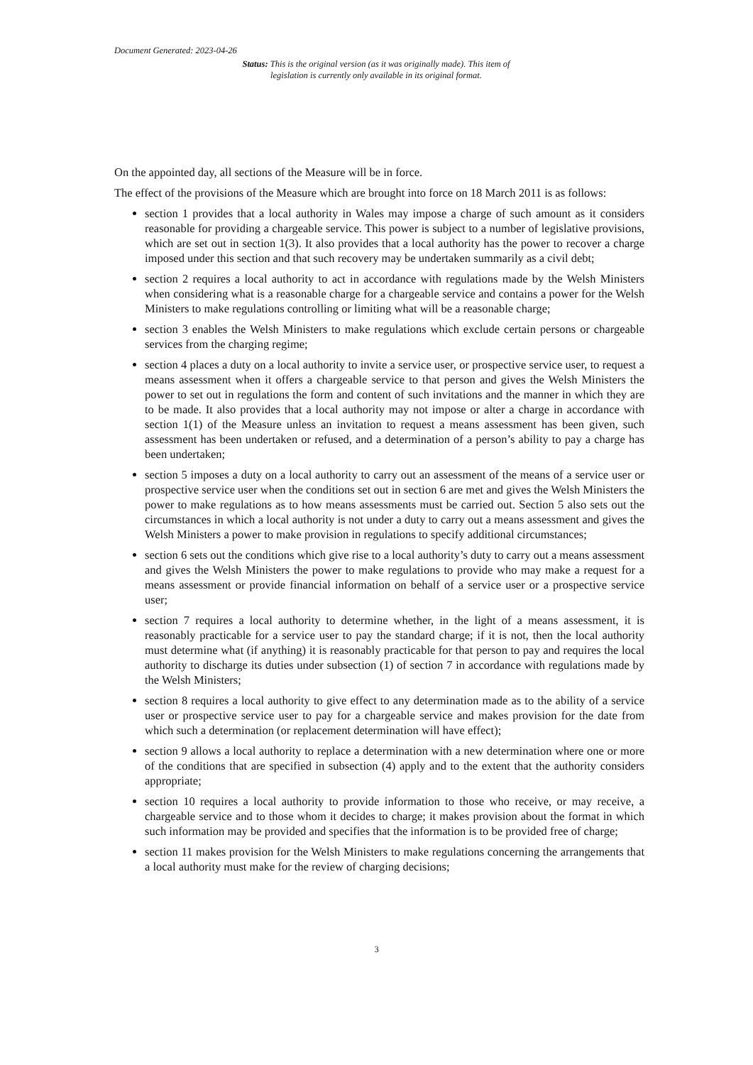Document Generated: 2023-04-26
Status: This is the original version (as it was originally made). This item of legislation is currently only available in its original format.
On the appointed day, all sections of the Measure will be in force.
The effect of the provisions of the Measure which are brought into force on 18 March 2011 is as follows:
section 1 provides that a local authority in Wales may impose a charge of such amount as it considers reasonable for providing a chargeable service. This power is subject to a number of legislative provisions, which are set out in section 1(3). It also provides that a local authority has the power to recover a charge imposed under this section and that such recovery may be undertaken summarily as a civil debt;
section 2 requires a local authority to act in accordance with regulations made by the Welsh Ministers when considering what is a reasonable charge for a chargeable service and contains a power for the Welsh Ministers to make regulations controlling or limiting what will be a reasonable charge;
section 3 enables the Welsh Ministers to make regulations which exclude certain persons or chargeable services from the charging regime;
section 4 places a duty on a local authority to invite a service user, or prospective service user, to request a means assessment when it offers a chargeable service to that person and gives the Welsh Ministers the power to set out in regulations the form and content of such invitations and the manner in which they are to be made. It also provides that a local authority may not impose or alter a charge in accordance with section 1(1) of the Measure unless an invitation to request a means assessment has been given, such assessment has been undertaken or refused, and a determination of a person’s ability to pay a charge has been undertaken;
section 5 imposes a duty on a local authority to carry out an assessment of the means of a service user or prospective service user when the conditions set out in section 6 are met and gives the Welsh Ministers the power to make regulations as to how means assessments must be carried out. Section 5 also sets out the circumstances in which a local authority is not under a duty to carry out a means assessment and gives the Welsh Ministers a power to make provision in regulations to specify additional circumstances;
section 6 sets out the conditions which give rise to a local authority’s duty to carry out a means assessment and gives the Welsh Ministers the power to make regulations to provide who may make a request for a means assessment or provide financial information on behalf of a service user or a prospective service user;
section 7 requires a local authority to determine whether, in the light of a means assessment, it is reasonably practicable for a service user to pay the standard charge; if it is not, then the local authority must determine what (if anything) it is reasonably practicable for that person to pay and requires the local authority to discharge its duties under subsection (1) of section 7 in accordance with regulations made by the Welsh Ministers;
section 8 requires a local authority to give effect to any determination made as to the ability of a service user or prospective service user to pay for a chargeable service and makes provision for the date from which such a determination (or replacement determination will have effect);
section 9 allows a local authority to replace a determination with a new determination where one or more of the conditions that are specified in subsection (4) apply and to the extent that the authority considers appropriate;
section 10 requires a local authority to provide information to those who receive, or may receive, a chargeable service and to those whom it decides to charge; it makes provision about the format in which such information may be provided and specifies that the information is to be provided free of charge;
section 11 makes provision for the Welsh Ministers to make regulations concerning the arrangements that a local authority must make for the review of charging decisions;
3